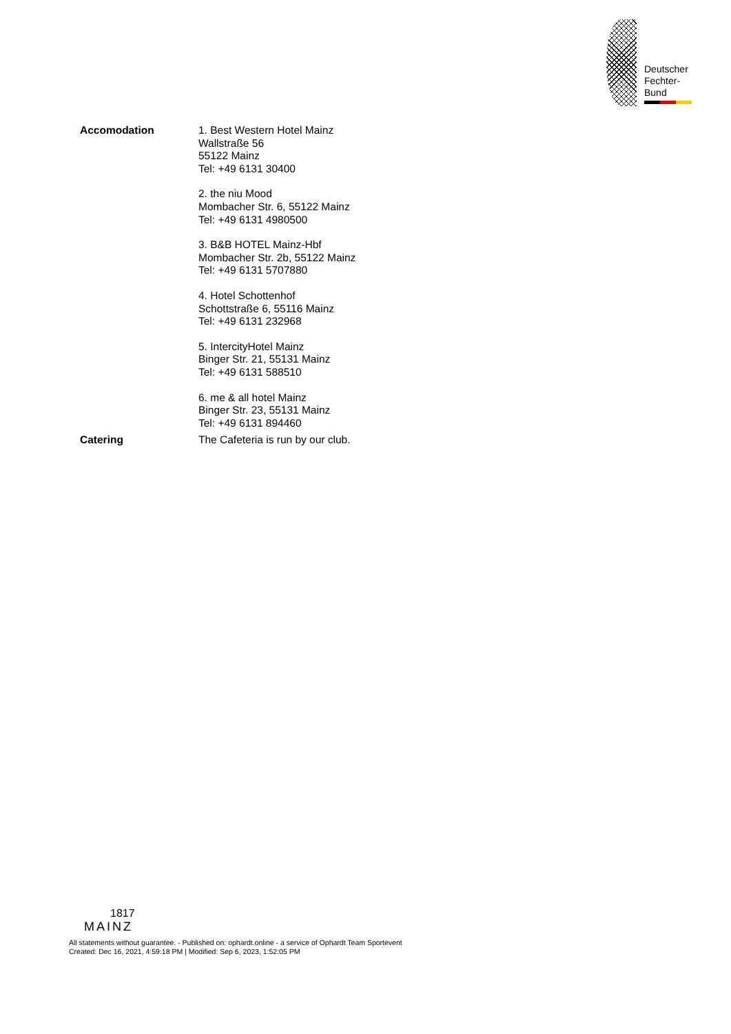Deutscher
Fechter-
Bund
| Accomodation | 1. Best Western Hotel Mainz Wallstraße 56 55122 Mainz Tel: +49 6131 30400 2. the niu Mood Mombacher Str. 6, 55122 Mainz Tel: +49 6131 4980500 3. B&B HOTEL Mainz-Hbf Mombacher Str. 2b, 55122 Mainz Tel: +49 6131 5707880 4. Hotel Schottenhof Schottstraße 6, 55116 Mainz Tel: +49 6131 232968 5. IntercityHotel Mainz Binger Str. 21, 55131 Mainz Tel: +49 6131 588510 6. me & all hotel Mainz Binger Str. 23, 55131 Mainz Tel: +49 6131 894460 |
| Catering | The Cafeteria is run by our club. |
1817
MAINZ
All statements without guarantee. - Published on: ophardt.online - a service of Ophardt Team Sportevent
Created: Dec 16, 2021, 4:59:18 PM | Modified: Sep 6, 2023, 1:52:05 PM